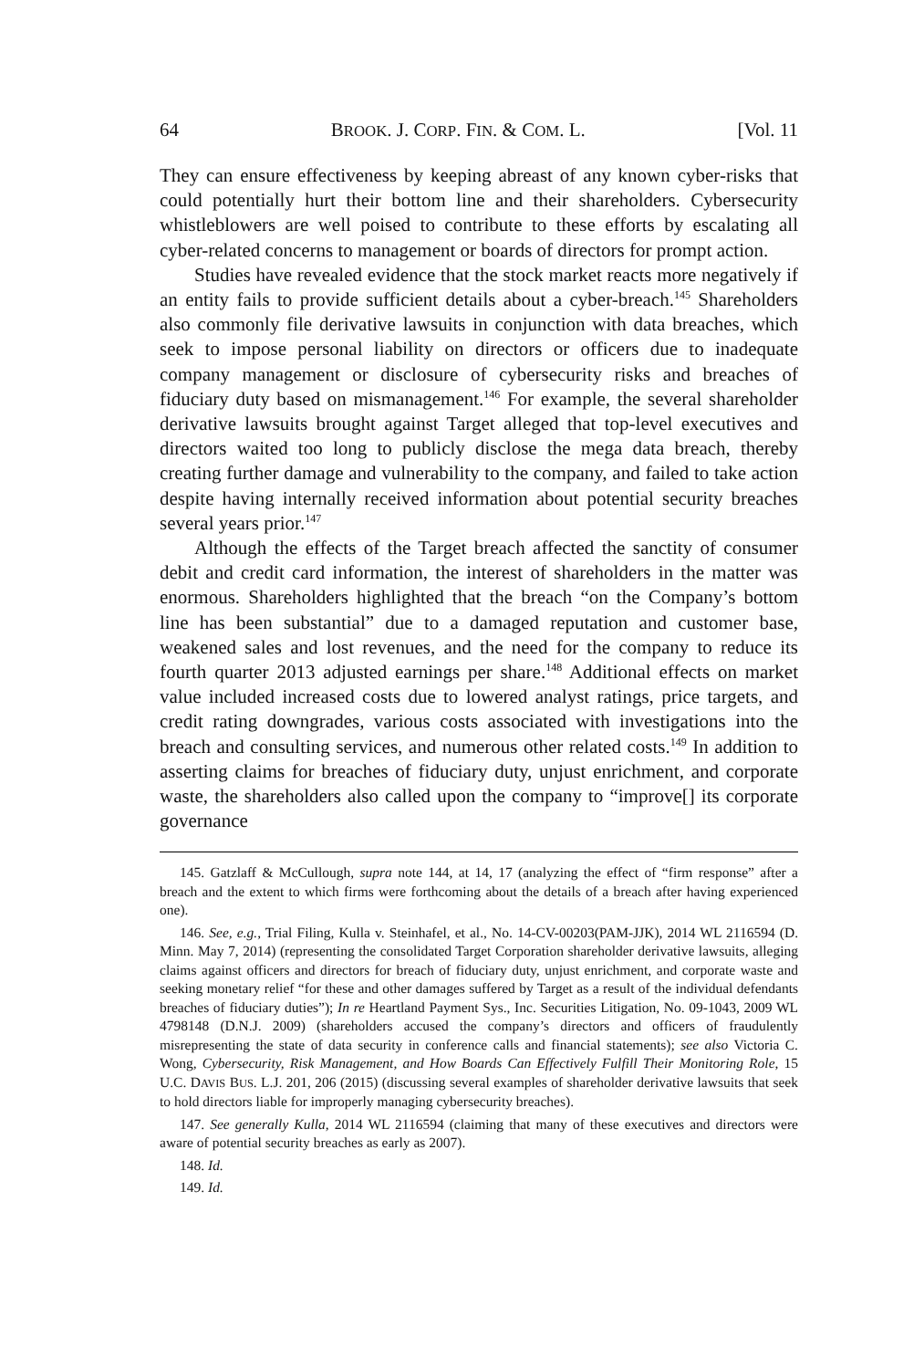64 BROOK. J. CORP. FIN. & COM. L. [Vol. 11
They can ensure effectiveness by keeping abreast of any known cyber-risks that could potentially hurt their bottom line and their shareholders. Cybersecurity whistleblowers are well poised to contribute to these efforts by escalating all cyber-related concerns to management or boards of directors for prompt action.
Studies have revealed evidence that the stock market reacts more negatively if an entity fails to provide sufficient details about a cyber-breach.<sup>145</sup> Shareholders also commonly file derivative lawsuits in conjunction with data breaches, which seek to impose personal liability on directors or officers due to inadequate company management or disclosure of cybersecurity risks and breaches of fiduciary duty based on mismanagement.<sup>146</sup> For example, the several shareholder derivative lawsuits brought against Target alleged that top-level executives and directors waited too long to publicly disclose the mega data breach, thereby creating further damage and vulnerability to the company, and failed to take action despite having internally received information about potential security breaches several years prior.<sup>147</sup>
Although the effects of the Target breach affected the sanctity of consumer debit and credit card information, the interest of shareholders in the matter was enormous. Shareholders highlighted that the breach “on the Company’s bottom line has been substantial” due to a damaged reputation and customer base, weakened sales and lost revenues, and the need for the company to reduce its fourth quarter 2013 adjusted earnings per share.<sup>148</sup> Additional effects on market value included increased costs due to lowered analyst ratings, price targets, and credit rating downgrades, various costs associated with investigations into the breach and consulting services, and numerous other related costs.<sup>149</sup> In addition to asserting claims for breaches of fiduciary duty, unjust enrichment, and corporate waste, the shareholders also called upon the company to “improve[] its corporate governance
145. Gatzlaff & McCullough, supra note 144, at 14, 17 (analyzing the effect of “firm response” after a breach and the extent to which firms were forthcoming about the details of a breach after having experienced one).
146. See, e.g., Trial Filing, Kulla v. Steinhafel, et al., No. 14-CV-00203(PAM-JJK), 2014 WL 2116594 (D. Minn. May 7, 2014) (representing the consolidated Target Corporation shareholder derivative lawsuits, alleging claims against officers and directors for breach of fiduciary duty, unjust enrichment, and corporate waste and seeking monetary relief “for these and other damages suffered by Target as a result of the individual defendants breaches of fiduciary duties”); In re Heartland Payment Sys., Inc. Securities Litigation, No. 09-1043, 2009 WL 4798148 (D.N.J. 2009) (shareholders accused the company’s directors and officers of fraudulently misrepresenting the state of data security in conference calls and financial statements); see also Victoria C. Wong, Cybersecurity, Risk Management, and How Boards Can Effectively Fulfill Their Monitoring Role, 15 U.C. DAVIS BUS. L.J. 201, 206 (2015) (discussing several examples of shareholder derivative lawsuits that seek to hold directors liable for improperly managing cybersecurity breaches).
147. See generally Kulla, 2014 WL 2116594 (claiming that many of these executives and directors were aware of potential security breaches as early as 2007).
148. Id.
149. Id.